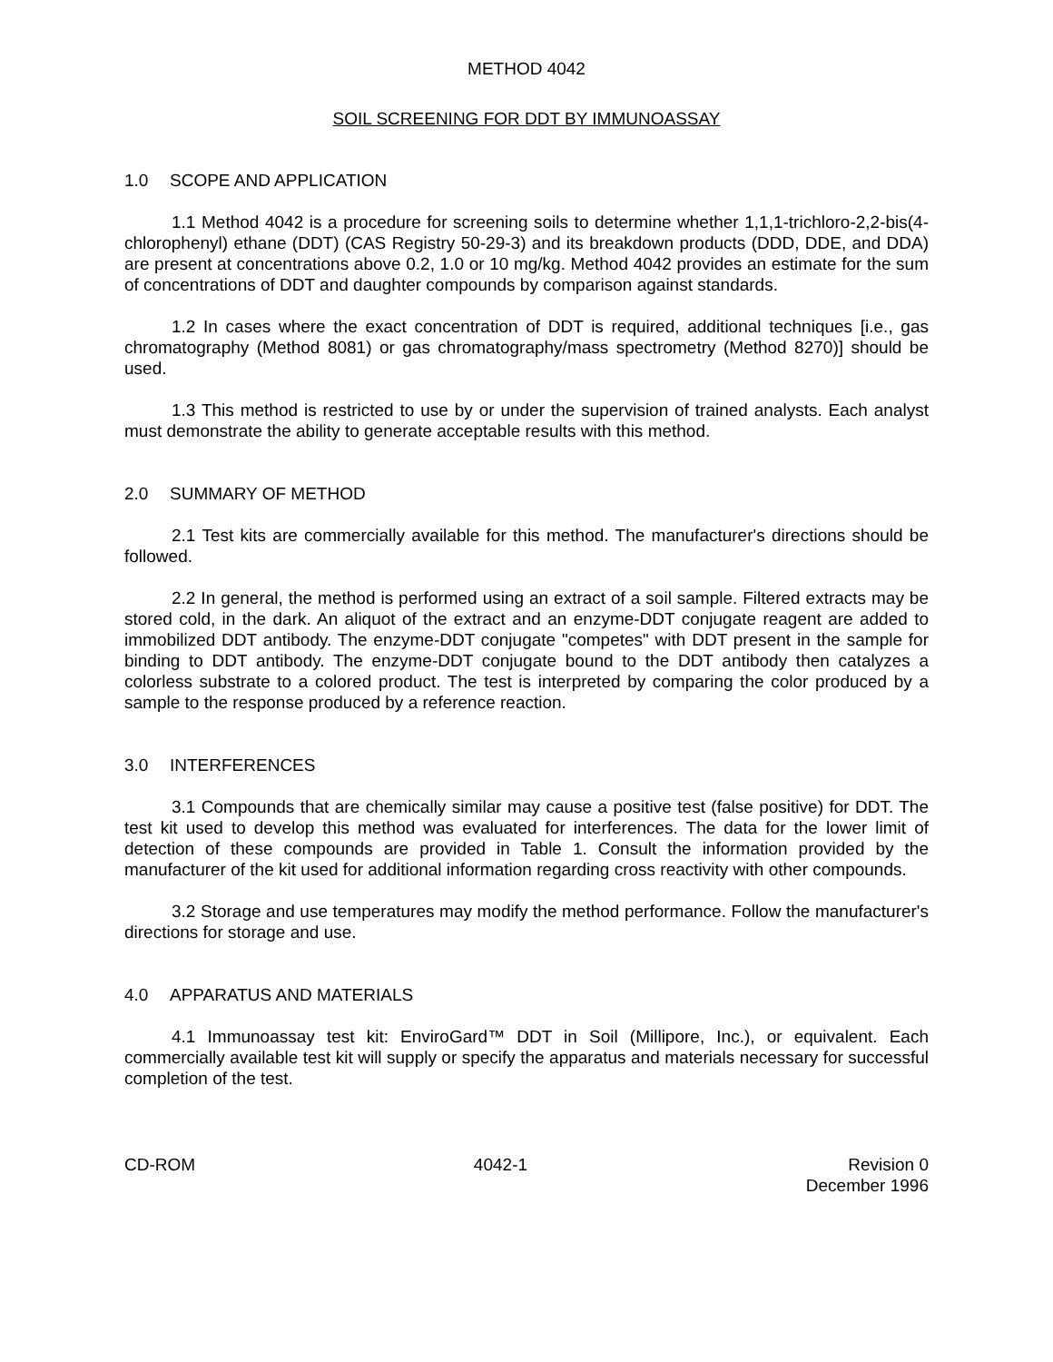METHOD 4042
SOIL SCREENING FOR DDT BY IMMUNOASSAY
1.0 SCOPE AND APPLICATION
1.1 Method 4042 is a procedure for screening soils to determine whether 1,1,1-trichloro-2,2-bis(4-chlorophenyl) ethane (DDT) (CAS Registry 50-29-3) and its breakdown products (DDD, DDE, and DDA) are present at concentrations above 0.2, 1.0 or 10 mg/kg. Method 4042 provides an estimate for the sum of concentrations of DDT and daughter compounds by comparison against standards.
1.2 In cases where the exact concentration of DDT is required, additional techniques [i.e., gas chromatography (Method 8081) or gas chromatography/mass spectrometry (Method 8270)] should be used.
1.3 This method is restricted to use by or under the supervision of trained analysts. Each analyst must demonstrate the ability to generate acceptable results with this method.
2.0 SUMMARY OF METHOD
2.1 Test kits are commercially available for this method. The manufacturer's directions should be followed.
2.2 In general, the method is performed using an extract of a soil sample. Filtered extracts may be stored cold, in the dark. An aliquot of the extract and an enzyme-DDT conjugate reagent are added to immobilized DDT antibody. The enzyme-DDT conjugate "competes" with DDT present in the sample for binding to DDT antibody. The enzyme-DDT conjugate bound to the DDT antibody then catalyzes a colorless substrate to a colored product. The test is interpreted by comparing the color produced by a sample to the response produced by a reference reaction.
3.0 INTERFERENCES
3.1 Compounds that are chemically similar may cause a positive test (false positive) for DDT. The test kit used to develop this method was evaluated for interferences. The data for the lower limit of detection of these compounds are provided in Table 1. Consult the information provided by the manufacturer of the kit used for additional information regarding cross reactivity with other compounds.
3.2 Storage and use temperatures may modify the method performance. Follow the manufacturer's directions for storage and use.
4.0 APPARATUS AND MATERIALS
4.1 Immunoassay test kit: EnviroGard™ DDT in Soil (Millipore, Inc.), or equivalent. Each commercially available test kit will supply or specify the apparatus and materials necessary for successful completion of the test.
CD-ROM 4042-1 Revision 0
December 1996